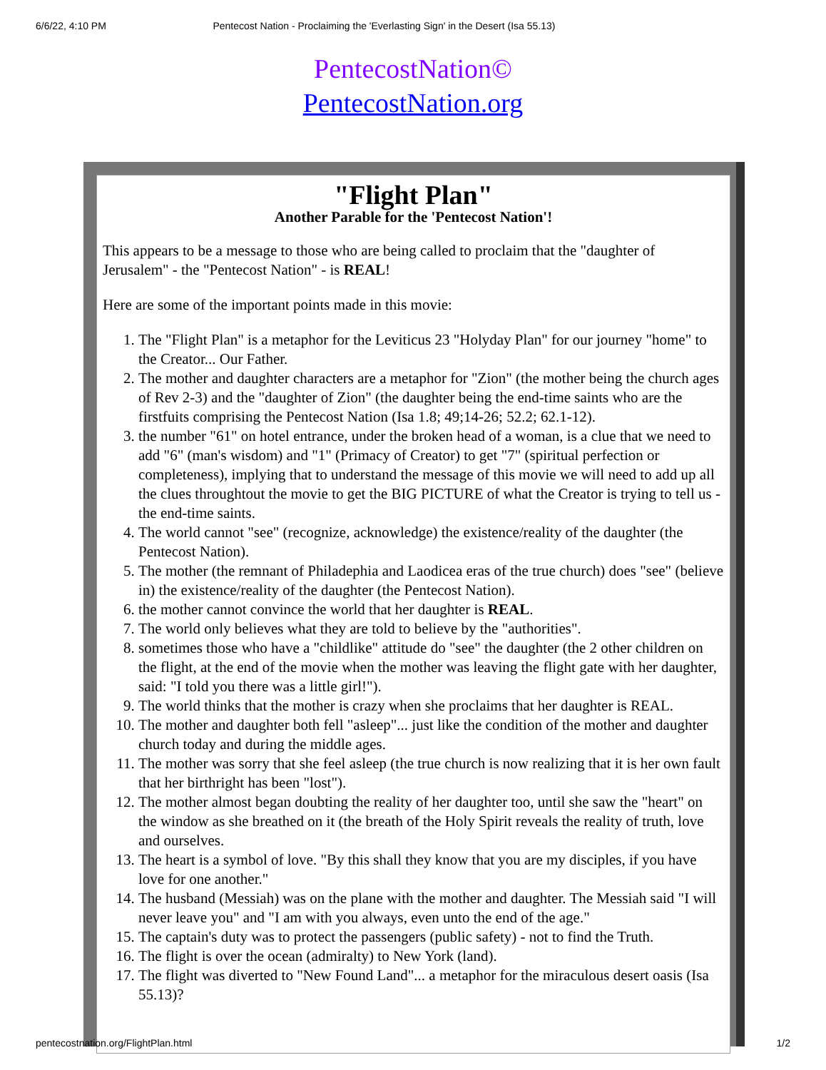6/6/22, 4:10 PM Pentecost Nation - Proclaiming the 'Everlasting Sign' in the Desert (Isa 55.13)
PentecostNation©
PentecostNation.org
"Flight Plan"
Another Parable for the 'Pentecost Nation'!
This appears to be a message to those who are being called to proclaim that the "daughter of Jerusalem" - the "Pentecost Nation" - is REAL!
Here are some of the important points made in this movie:
1. The "Flight Plan" is a metaphor for the Leviticus 23 "Holyday Plan" for our journey "home" to the Creator... Our Father.
2. The mother and daughter characters are a metaphor for "Zion" (the mother being the church ages of Rev 2-3) and the "daughter of Zion" (the daughter being the end-time saints who are the firstfuits comprising the Pentecost Nation (Isa 1.8; 49;14-26; 52.2; 62.1-12).
3. the number "61" on hotel entrance, under the broken head of a woman, is a clue that we need to add "6" (man's wisdom) and "1" (Primacy of Creator) to get "7" (spiritual perfection or completeness), implying that to understand the message of this movie we will need to add up all the clues throughtout the movie to get the BIG PICTURE of what the Creator is trying to tell us - the end-time saints.
4. The world cannot "see" (recognize, acknowledge) the existence/reality of the daughter (the Pentecost Nation).
5. The mother (the remnant of Philadephia and Laodicea eras of the true church) does "see" (believe in) the existence/reality of the daughter (the Pentecost Nation).
6. the mother cannot convince the world that her daughter is REAL.
7. The world only believes what they are told to believe by the "authorities".
8. sometimes those who have a "childlike" attitude do "see" the daughter (the 2 other children on the flight, at the end of the movie when the mother was leaving the flight gate with her daughter, said: "I told you there was a little girl!").
9. The world thinks that the mother is crazy when she proclaims that her daughter is REAL.
10. The mother and daughter both fell "asleep"... just like the condition of the mother and daughter church today and during the middle ages.
11. The mother was sorry that she feel asleep (the true church is now realizing that it is her own fault that her birthright has been "lost").
12. The mother almost began doubting the reality of her daughter too, until she saw the "heart" on the window as she breathed on it (the breath of the Holy Spirit reveals the reality of truth, love and ourselves.
13. The heart is a symbol of love. "By this shall they know that you are my disciples, if you have love for one another."
14. The husband (Messiah) was on the plane with the mother and daughter. The Messiah said "I will never leave you" and "I am with you always, even unto the end of the age."
15. The captain's duty was to protect the passengers (public safety) - not to find the Truth.
16. The flight is over the ocean (admiralty) to New York (land).
17. The flight was diverted to "New Found Land"... a metaphor for the miraculous desert oasis (Isa 55.13)?
pentecostnation.org/FlightPlan.html 1/2